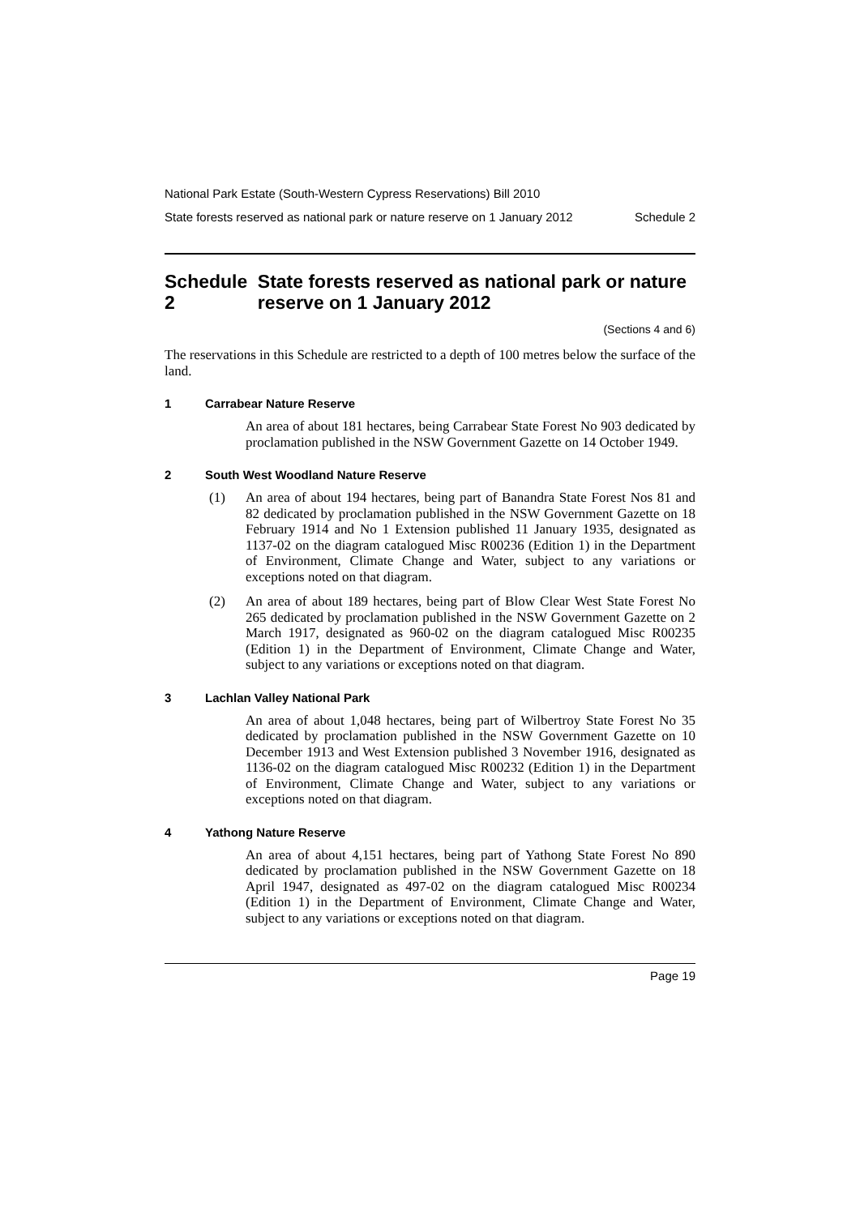National Park Estate (South-Western Cypress Reservations) Bill 2010
State forests reserved as national park or nature reserve on 1 January 2012 Schedule 2
Schedule 2 State forests reserved as national park or nature reserve on 1 January 2012
(Sections 4 and 6)
The reservations in this Schedule are restricted to a depth of 100 metres below the surface of the land.
1 Carrabear Nature Reserve
An area of about 181 hectares, being Carrabear State Forest No 903 dedicated by proclamation published in the NSW Government Gazette on 14 October 1949.
2 South West Woodland Nature Reserve
(1)
An area of about 194 hectares, being part of Banandra State Forest Nos 81 and 82 dedicated by proclamation published in the NSW Government Gazette on 18 February 1914 and No 1 Extension published 11 January 1935, designated as 1137-02 on the diagram catalogued Misc R00236 (Edition 1) in the Department of Environment, Climate Change and Water, subject to any variations or exceptions noted on that diagram.
(2)
An area of about 189 hectares, being part of Blow Clear West State Forest No 265 dedicated by proclamation published in the NSW Government Gazette on 2 March 1917, designated as 960-02 on the diagram catalogued Misc R00235 (Edition 1) in the Department of Environment, Climate Change and Water, subject to any variations or exceptions noted on that diagram.
3 Lachlan Valley National Park
An area of about 1,048 hectares, being part of Wilbertroy State Forest No 35 dedicated by proclamation published in the NSW Government Gazette on 10 December 1913 and West Extension published 3 November 1916, designated as 1136-02 on the diagram catalogued Misc R00232 (Edition 1) in the Department of Environment, Climate Change and Water, subject to any variations or exceptions noted on that diagram.
4 Yathong Nature Reserve
An area of about 4,151 hectares, being part of Yathong State Forest No 890 dedicated by proclamation published in the NSW Government Gazette on 18 April 1947, designated as 497-02 on the diagram catalogued Misc R00234 (Edition 1) in the Department of Environment, Climate Change and Water, subject to any variations or exceptions noted on that diagram.
Page 19